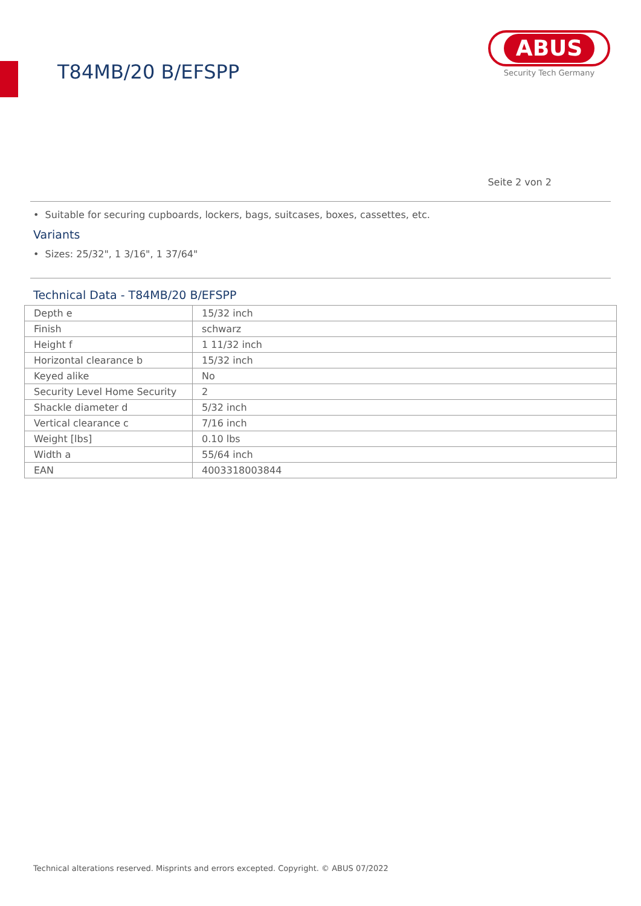T84MB/20 B/EFSPP
ABUS
Security Tech Germany
Seite 2 von 2
• Suitable for securing cupboards, lockers, bags, suitcases, boxes, cassettes, etc.
Variants
• Sizes: 25/32", 1 3/16", 1 37/64"
Technical Data - T84MB/20 B/EFSPP
| Depth e | 15/32 inch |
| Finish | schwarz |
| Height f | 1 11/32 inch |
| Horizontal clearance b | 15/32 inch |
| Keyed alike | No |
| Security Level Home Security | 2 |
| Shackle diameter d | 5/32 inch |
| Vertical clearance c | 7/16 inch |
| Weight [lbs] | 0.10 lbs |
| Width a | 55/64 inch |
| EAN | 4003318003844 |
Technical alterations reserved. Misprints and errors excepted. Copyright. © ABUS 07/2022